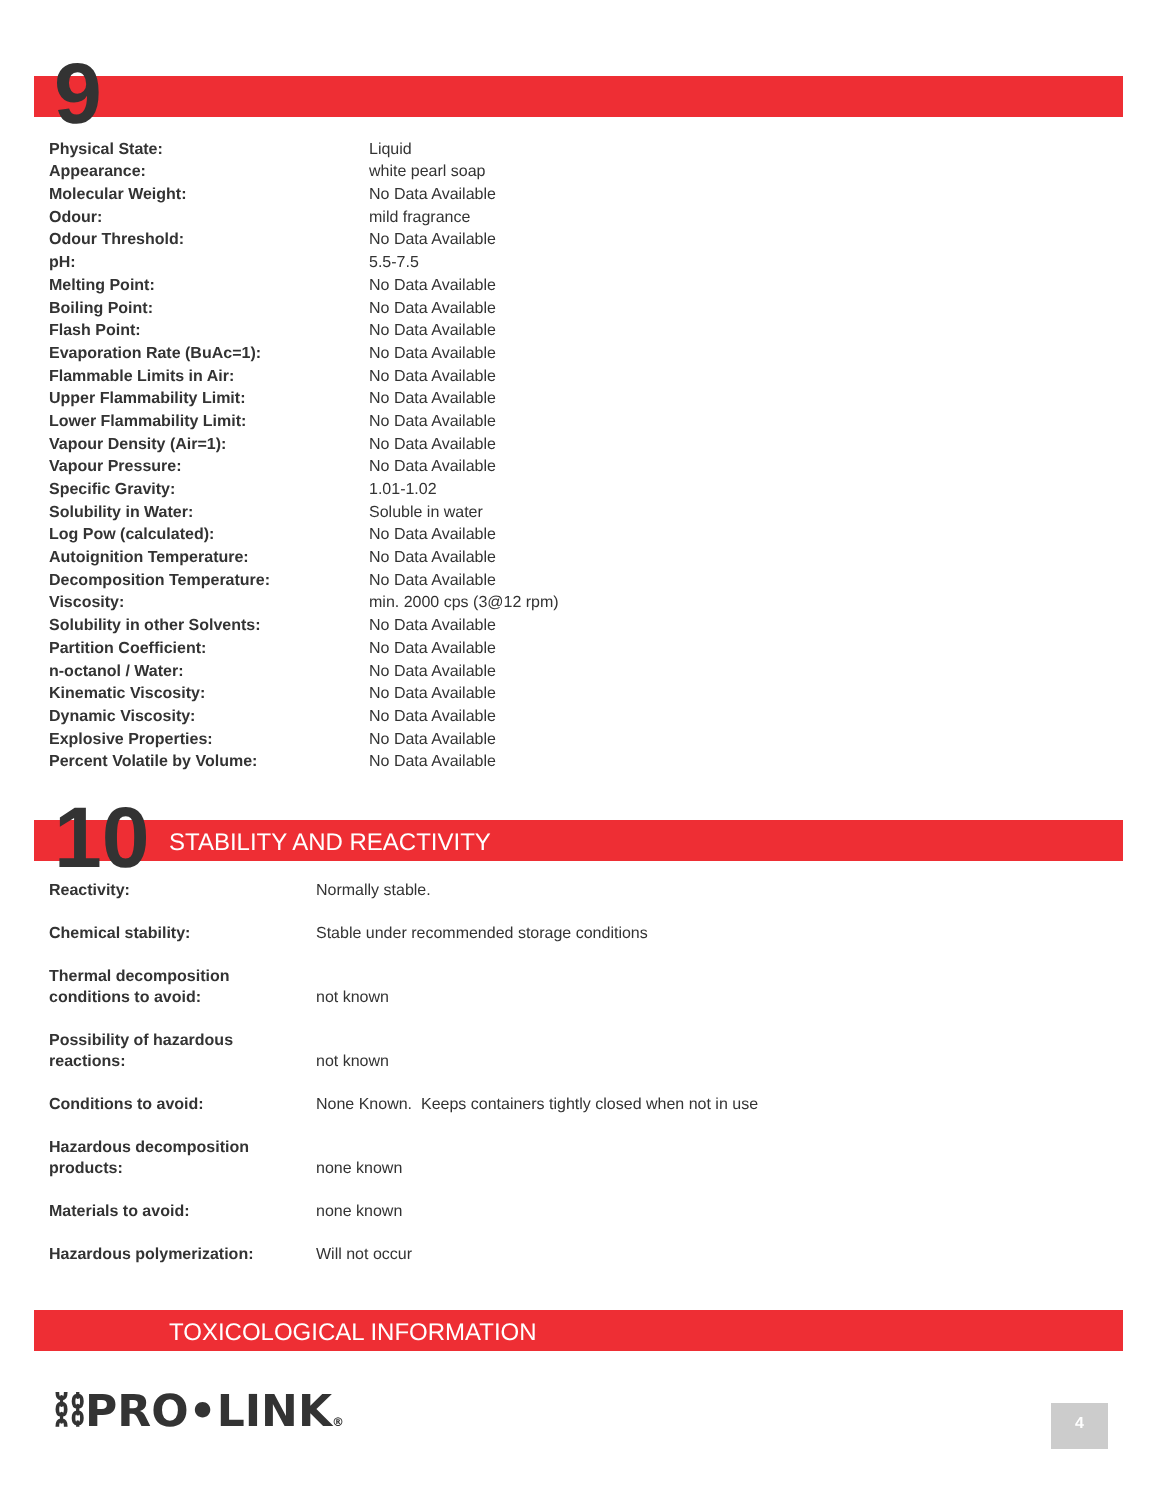9
| Physical State: | Liquid |
| Appearance: | white pearl soap |
| Molecular Weight: | No Data Available |
| Odour: | mild fragrance |
| Odour Threshold: | No Data Available |
| pH: | 5.5-7.5 |
| Melting Point: | No Data Available |
| Boiling Point: | No Data Available |
| Flash Point: | No Data Available |
| Evaporation Rate (BuAc=1): | No Data Available |
| Flammable Limits in Air: | No Data Available |
| Upper Flammability Limit: | No Data Available |
| Lower Flammability Limit: | No Data Available |
| Vapour Density (Air=1): | No Data Available |
| Vapour Pressure: | No Data Available |
| Specific Gravity: | 1.01-1.02 |
| Solubility in Water: | Soluble in water |
| Log Pow (calculated): | No Data Available |
| Autoignition Temperature: | No Data Available |
| Decomposition Temperature: | No Data Available |
| Viscosity: | min. 2000 cps (3@12 rpm) |
| Solubility in other Solvents: | No Data Available |
| Partition Coefficient: | No Data Available |
| n-octanol / Water: | No Data Available |
| Kinematic Viscosity: | No Data Available |
| Dynamic Viscosity: | No Data Available |
| Explosive Properties: | No Data Available |
| Percent Volatile by Volume: | No Data Available |
10 STABILITY AND REACTIVITY
| Reactivity: | Normally stable. |
| Chemical stability: | Stable under recommended storage conditions |
| Thermal decomposition conditions to avoid: | not known |
| Possibility of hazardous reactions: | not known |
| Conditions to avoid: | None Known. Keeps containers tightly closed when not in use |
| Hazardous decomposition products: | none known |
| Materials to avoid: | none known |
| Hazardous polymerization: | Will not occur |
TOXICOLOGICAL INFORMATION
⛓PRO•LINK®
4